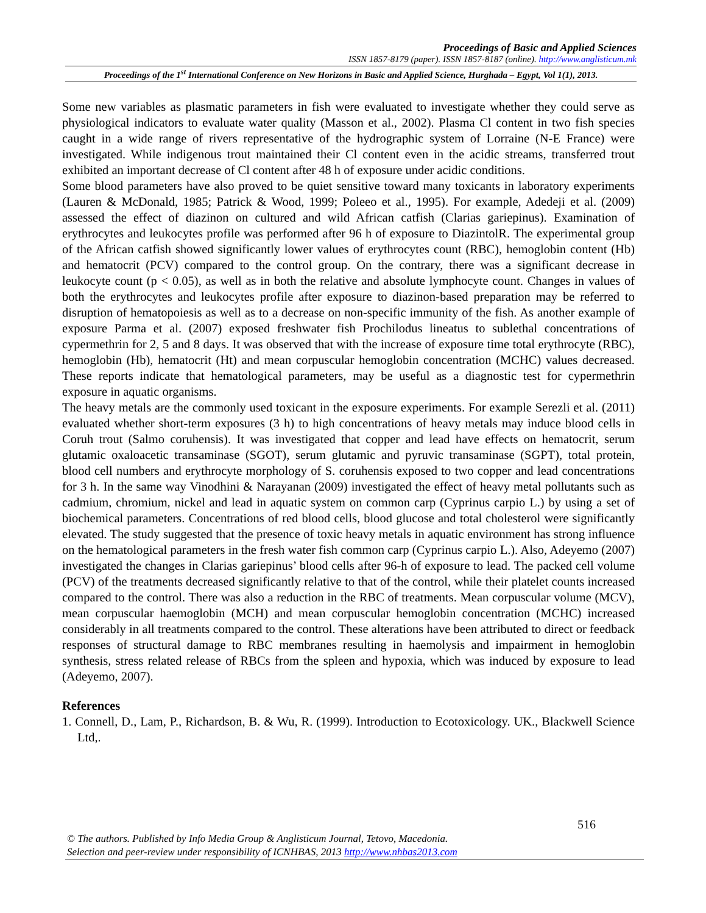Proceedings of Basic and Applied Sciences
ISSN 1857-8179 (paper). ISSN 1857-8187 (online). http://www.anglisticum.mk
Proceedings of the 1<sup>st</sup> International Conference on New Horizons in Basic and Applied Science, Hurghada – Egypt, Vol 1(1), 2013.
Some new variables as plasmatic parameters in fish were evaluated to investigate whether they could serve as physiological indicators to evaluate water quality (Masson et al., 2002). Plasma Cl content in two fish species caught in a wide range of rivers representative of the hydrographic system of Lorraine (N-E France) were investigated. While indigenous trout maintained their Cl content even in the acidic streams, transferred trout exhibited an important decrease of Cl content after 48 h of exposure under acidic conditions.
Some blood parameters have also proved to be quiet sensitive toward many toxicants in laboratory experiments (Lauren & McDonald, 1985; Patrick & Wood, 1999; Poleeo et al., 1995). For example, Adedeji et al. (2009) assessed the effect of diazinon on cultured and wild African catfish (Clarias gariepinus). Examination of erythrocytes and leukocytes profile was performed after 96 h of exposure to DiazintolR. The experimental group of the African catfish showed significantly lower values of erythrocytes count (RBC), hemoglobin content (Hb) and hematocrit (PCV) compared to the control group. On the contrary, there was a significant decrease in leukocyte count (p < 0.05), as well as in both the relative and absolute lymphocyte count. Changes in values of both the erythrocytes and leukocytes profile after exposure to diazinon-based preparation may be referred to disruption of hematopoiesis as well as to a decrease on non-specific immunity of the fish. As another example of exposure Parma et al. (2007) exposed freshwater fish Prochilodus lineatus to sublethal concentrations of cypermethrin for 2, 5 and 8 days. It was observed that with the increase of exposure time total erythrocyte (RBC), hemoglobin (Hb), hematocrit (Ht) and mean corpuscular hemoglobin concentration (MCHC) values decreased. These reports indicate that hematological parameters, may be useful as a diagnostic test for cypermethrin exposure in aquatic organisms.
The heavy metals are the commonly used toxicant in the exposure experiments. For example Serezli et al. (2011) evaluated whether short-term exposures (3 h) to high concentrations of heavy metals may induce blood cells in Coruh trout (Salmo coruhensis). It was investigated that copper and lead have effects on hematocrit, serum glutamic oxaloacetic transaminase (SGOT), serum glutamic and pyruvic transaminase (SGPT), total protein, blood cell numbers and erythrocyte morphology of S. coruhensis exposed to two copper and lead concentrations for 3 h. In the same way Vinodhini & Narayanan (2009) investigated the effect of heavy metal pollutants such as cadmium, chromium, nickel and lead in aquatic system on common carp (Cyprinus carpio L.) by using a set of biochemical parameters. Concentrations of red blood cells, blood glucose and total cholesterol were significantly elevated. The study suggested that the presence of toxic heavy metals in aquatic environment has strong influence on the hematological parameters in the fresh water fish common carp (Cyprinus carpio L.). Also, Adeyemo (2007) investigated the changes in Clarias gariepinus’ blood cells after 96-h of exposure to lead. The packed cell volume (PCV) of the treatments decreased significantly relative to that of the control, while their platelet counts increased compared to the control. There was also a reduction in the RBC of treatments. Mean corpuscular volume (MCV), mean corpuscular haemoglobin (MCH) and mean corpuscular hemoglobin concentration (MCHC) increased considerably in all treatments compared to the control. These alterations have been attributed to direct or feedback responses of structural damage to RBC membranes resulting in haemolysis and impairment in hemoglobin synthesis, stress related release of RBCs from the spleen and hypoxia, which was induced by exposure to lead (Adeyemo, 2007).
References
1. Connell, D., Lam, P., Richardson, B. & Wu, R. (1999). Introduction to Ecotoxicology. UK., Blackwell Science Ltd,.
516
© The authors. Published by Info Media Group & Anglisticum Journal, Tetovo, Macedonia.
Selection and peer-review under responsibility of ICNHBAS, 2013 http://www.nhbas2013.com